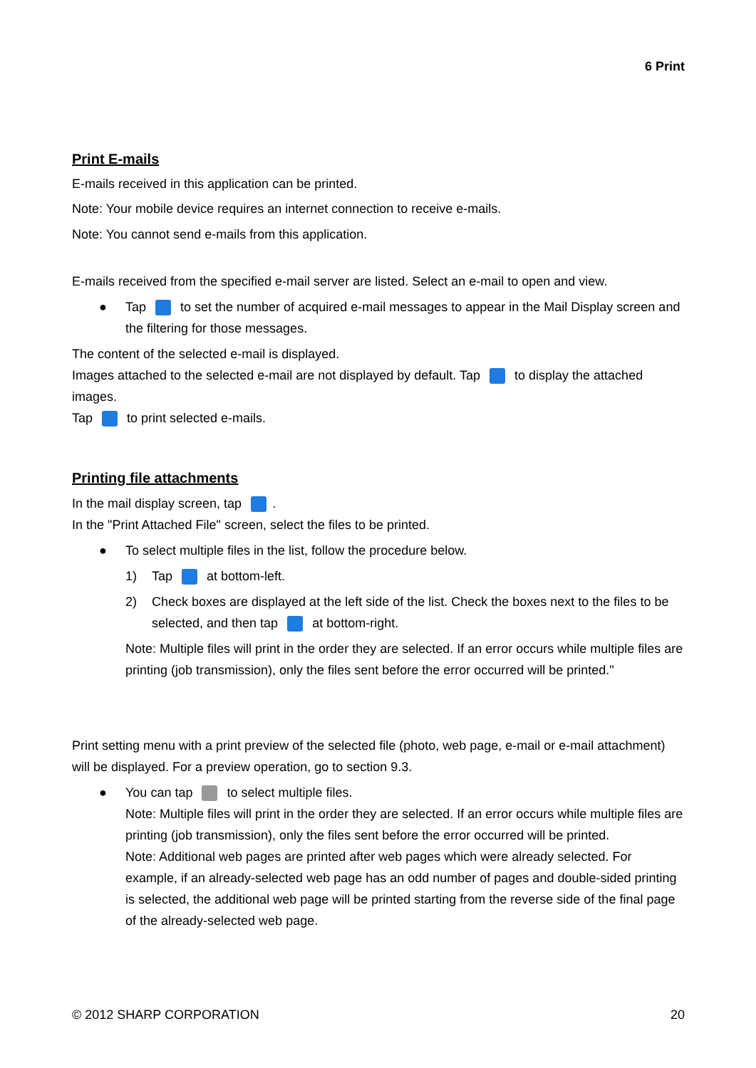6 Print
Print E-mails
E-mails received in this application can be printed.
Note: Your mobile device requires an internet connection to receive e-mails.
Note: You cannot send e-mails from this application.
E-mails received from the specified e-mail server are listed. Select an e-mail to open and view.
● Tap to set the number of acquired e-mail messages to appear in the Mail Display screen and the filtering for those messages.
The content of the selected e-mail is displayed.
Images attached to the selected e-mail are not displayed by default. Tap to display the attached images.
Tap to print selected e-mails.
Printing file attachments
In the mail display screen, tap .
In the "Print Attached File" screen, select the files to be printed.
● To select multiple files in the list, follow the procedure below.
1) Tap at bottom-left.
2) Check boxes are displayed at the left side of the list. Check the boxes next to the files to be selected, and then tap at bottom-right.
Note: Multiple files will print in the order they are selected. If an error occurs while multiple files are printing (job transmission), only the files sent before the error occurred will be printed."
Print setting menu with a print preview of the selected file (photo, web page, e-mail or e-mail attachment) will be displayed. For a preview operation, go to section 9.3.
● You can tap to select multiple files.
Note: Multiple files will print in the order they are selected. If an error occurs while multiple files are printing (job transmission), only the files sent before the error occurred will be printed.
Note: Additional web pages are printed after web pages which were already selected. For example, if an already-selected web page has an odd number of pages and double-sided printing is selected, the additional web page will be printed starting from the reverse side of the final page of the already-selected web page.
© 2012 SHARP CORPORATION 20